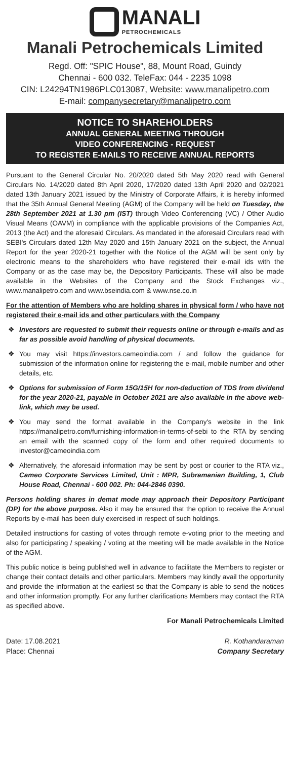MANALI PETROCHEMICALS
Manali Petrochemicals Limited
Regd. Off: "SPIC House", 88, Mount Road, Guindy
Chennai - 600 032. TeleFax: 044 - 2235 1098
CIN: L24294TN1986PLC013087, Website: www.manalipetro.com
E-mail: companysecretary@manalipetro.com
NOTICE TO SHAREHOLDERS
ANNUAL GENERAL MEETING THROUGH
VIDEO CONFERENCING - REQUEST
TO REGISTER E-MAILS TO RECEIVE ANNUAL REPORTS
Pursuant to the General Circular No. 20/2020 dated 5th May 2020 read with General Circulars No. 14/2020 dated 8th April 2020, 17/2020 dated 13th April 2020 and 02/2021 dated 13th January 2021 issued by the Ministry of Corporate Affairs, it is hereby informed that the 35th Annual General Meeting (AGM) of the Company will be held on Tuesday, the 28th September 2021 at 1.30 pm (IST) through Video Conferencing (VC) / Other Audio Visual Means (OAVM) in compliance with the applicable provisions of the Companies Act, 2013 (the Act) and the aforesaid Circulars. As mandated in the aforesaid Circulars read with SEBI's Circulars dated 12th May 2020 and 15th January 2021 on the subject, the Annual Report for the year 2020-21 together with the Notice of the AGM will be sent only by electronic means to the shareholders who have registered their e-mail ids with the Company or as the case may be, the Depository Participants. These will also be made available in the Websites of the Company and the Stock Exchanges viz., www.manalipetro.com and www.bseindia.com & www.nse.co.in
For the attention of Members who are holding shares in physical form / who have not registered their e-mail ids and other particulars with the Company
❖ Investors are requested to submit their requests online or through e-mails and as far as possible avoid handling of physical documents.
❖ You may visit https://investors.cameoindia.com / and follow the guidance for submission of the information online for registering the e-mail, mobile number and other details, etc.
❖ Options for submission of Form 15G/15H for non-deduction of TDS from dividend for the year 2020-21, payable in October 2021 are also available in the above web-link, which may be used.
❖ You may send the format available in the Company's website in the link https://manalipetro.com/furnishing-information-in-terms-of-sebi to the RTA by sending an email with the scanned copy of the form and other required documents to investor@cameoindia.com
❖ Alternatively, the aforesaid information may be sent by post or courier to the RTA viz., Cameo Corporate Services Limited, Unit : MPR, Subramanian Building, 1, Club House Road, Chennai - 600 002. Ph: 044-2846 0390.
Persons holding shares in demat mode may approach their Depository Participant (DP) for the above purpose. Also it may be ensured that the option to receive the Annual Reports by e-mail has been duly exercised in respect of such holdings.
Detailed instructions for casting of votes through remote e-voting prior to the meeting and also for participating / speaking / voting at the meeting will be made available in the Notice of the AGM.
This public notice is being published well in advance to facilitate the Members to register or change their contact details and other particulars. Members may kindly avail the opportunity and provide the information at the earliest so that the Company is able to send the notices and other information promptly. For any further clarifications Members may contact the RTA as specified above.
Date: 17.08.2021
Place: Chennai
For Manali Petrochemicals Limited
R. Kothandaraman
Company Secretary